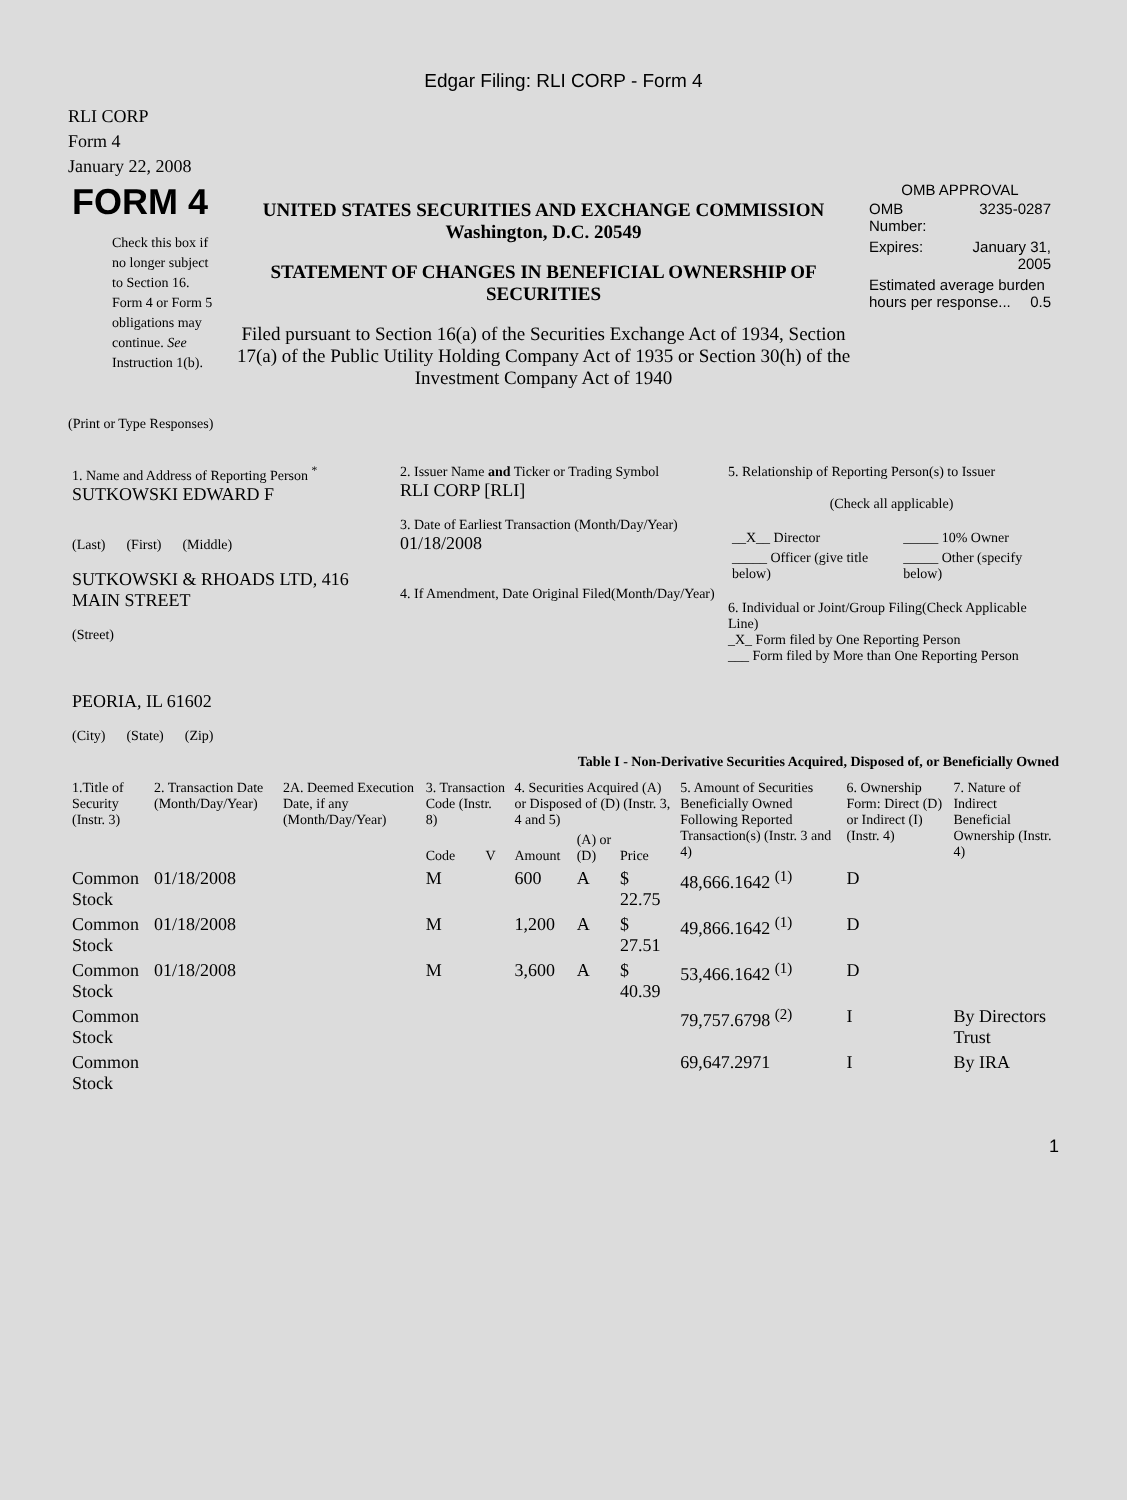Edgar Filing: RLI CORP - Form 4
RLI CORP
Form 4
January 22, 2008
| FORM 4 Check this box if no longer subject to Section 16. Form 4 or Form 5 obligations may continue. See Instruction 1(b). | UNITED STATES SECURITIES AND EXCHANGE COMMISSION Washington, D.C. 20549 STATEMENT OF CHANGES IN BENEFICIAL OWNERSHIP OF SECURITIES Filed pursuant to Section 16(a) of the Securities Exchange Act of 1934, Section 17(a) of the Public Utility Holding Company Act of 1935 or Section 30(h) of the Investment Company Act of 1940 | OMB APPROVAL / OMB Number: / 3235-0287 / / Expires: / January 31, 2005 / / Estimated average burden hours per response... 0.5 / / |
(Print or Type Responses)
| 1. Name and Address of Reporting Person <sup>*</sup> SUTKOWSKI EDWARD F (Last) (First) (Middle) SUTKOWSKI & RHOADS LTD, 416 MAIN STREET (Street) PEORIA, IL 61602 (City) (State) (Zip) | 2. Issuer Name and Ticker or Trading Symbol RLI CORP [RLI] 3. Date of Earliest Transaction (Month/Day/Year) 01/18/2008 4. If Amendment, Date Original Filed(Month/Day/Year) | 5. Relationship of Reporting Person(s) to Issuer (Check all applicable) / __X__ Director / _____ 10% Owner / / _____ Officer (give title below) / _____ Other (specify below) / 6. Individual or Joint/Group Filing(Check Applicable Line) _X_ Form filed by One Reporting Person ___ Form filed by More than One Reporting Person |
Table I - Non-Derivative Securities Acquired, Disposed of, or Beneficially Owned
| 1.Title of Security (Instr. 3) | 2. Transaction Date (Month/Day/Year) | 2A. Deemed Execution Date, if any (Month/Day/Year) | 3. Transaction Code (Instr. 8) | | 4. Securities Acquired (A) or Disposed of (D) (Instr. 3, 4 and 5) | | | 5. Amount of Securities Beneficially Owned Following Reported Transaction(s) (Instr. 3 and 4) | 6. Ownership Form: Direct (D) or Indirect (I) (Instr. 4) | 7. Nature of Indirect Beneficial Ownership (Instr. 4) |
| --- | --- | --- | --- | --- | --- | --- | --- | --- | --- | --- |
| | | | Code | V | Amount | (A) or (D) | Price | | | |
| Common Stock | 01/18/2008 | | M | | 600 | A | $ 22.75 | 48,666.1642 <sup>(1)</sup> | D | |
| Common Stock | 01/18/2008 | | M | | 1,200 | A | $ 27.51 | 49,866.1642 <sup>(1)</sup> | D | |
| Common Stock | 01/18/2008 | | M | | 3,600 | A | $ 40.39 | 53,466.1642 <sup>(1)</sup> | D | |
| Common Stock | | | | | | | | 79,757.6798 <sup>(2)</sup> | I | By Directors Trust |
| Common Stock | | | | | | | | 69,647.2971 | I | By IRA |
1